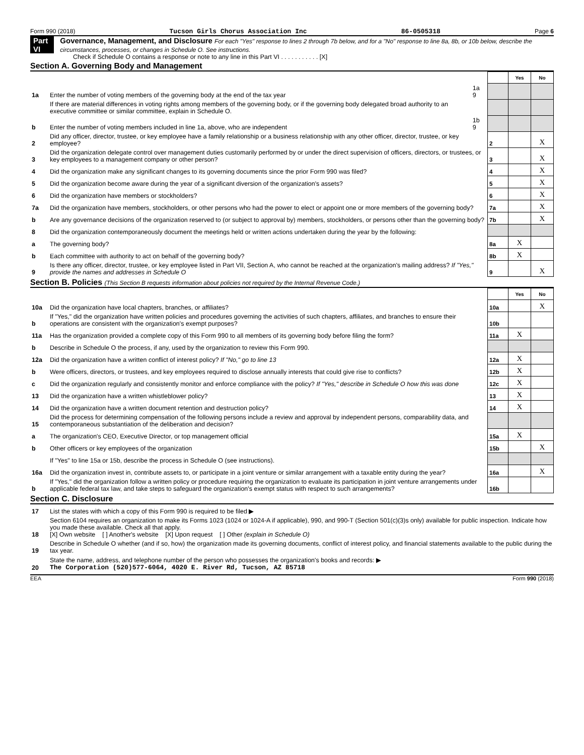Form 990 (2018) Tucson Girls Chorus Association Inc 86-0505318 Page 6
Part VI Governance, Management, and Disclosure For each "Yes" response to lines 2 through 7b below, and for a "No" response to line 8a, 8b, or 10b below, describe the circumstances, processes, or changes in Schedule O. See instructions.
Check if Schedule O contains a response or note to any line in this Part VI . . . . . . . . . . . [X]
Section A. Governing Body and Management
| | | | | Yes | No |
| 1a | Enter the number of voting members of the governing body at the end of the tax year | 1a 9 | | | |
| | If there are material differences in voting rights among members of the governing body, or if the governing body delegated broad authority to an executive committee or similar committee, explain in Schedule O. | | | | |
| b | Enter the number of voting members included in line 1a, above, who are independent | 1b 9 | | | |
| 2 | Did any officer, director, trustee, or key employee have a family relationship or a business relationship with any other officer, director, trustee, or key employee? | | 2 | | X |
| 3 | Did the organization delegate control over management duties customarily performed by or under the direct supervision of officers, directors, or trustees, or key employees to a management company or other person? | | 3 | | X |
| 4 | Did the organization make any significant changes to its governing documents since the prior Form 990 was filed? | | 4 | | X |
| 5 | Did the organization become aware during the year of a significant diversion of the organization's assets? | | 5 | | X |
| 6 | Did the organization have members or stockholders? | | 6 | | X |
| 7a | Did the organization have members, stockholders, or other persons who had the power to elect or appoint one or more members of the governing body? | | 7a | | X |
| b | Are any governance decisions of the organization reserved to (or subject to approval by) members, stockholders, or persons other than the governing body? | | 7b | | X |
| 8 | Did the organization contemporaneously document the meetings held or written actions undertaken during the year by the following: | | | | |
| a | The governing body? | | 8a | X | |
| b | Each committee with authority to act on behalf of the governing body? | | 8b | X | |
| 9 | Is there any officer, director, trustee, or key employee listed in Part VII, Section A, who cannot be reached at the organization's mailing address? If "Yes," provide the names and addresses in Schedule O | | 9 | | X |
Section B. Policies (This Section B requests information about policies not required by the Internal Revenue Code.)
| | | | Yes | No |
| 10a | Did the organization have local chapters, branches, or affiliates? | 10a | | X |
| b | If "Yes," did the organization have written policies and procedures governing the activities of such chapters, affiliates, and branches to ensure their operations are consistent with the organization's exempt purposes? | 10b | | |
| 11a | Has the organization provided a complete copy of this Form 990 to all members of its governing body before filing the form? | 11a | X | |
| b | Describe in Schedule O the process, if any, used by the organization to review this Form 990. | | | |
| 12a | Did the organization have a written conflict of interest policy? If "No," go to line 13 | 12a | X | |
| b | Were officers, directors, or trustees, and key employees required to disclose annually interests that could give rise to conflicts? | 12b | X | |
| c | Did the organization regularly and consistently monitor and enforce compliance with the policy? If "Yes," describe in Schedule O how this was done | 12c | X | |
| 13 | Did the organization have a written whistleblower policy? | 13 | X | |
| 14 | Did the organization have a written document retention and destruction policy? | 14 | X | |
| 15 | Did the process for determining compensation of the following persons include a review and approval by independent persons, comparability data, and contemporaneous substantiation of the deliberation and decision? | | | |
| a | The organization's CEO, Executive Director, or top management official | 15a | X | |
| b | Other officers or key employees of the organization | 15b | | X |
| | If "Yes" to line 15a or 15b, describe the process in Schedule O (see instructions). | | | |
| 16a | Did the organization invest in, contribute assets to, or participate in a joint venture or similar arrangement with a taxable entity during the year? | 16a | | X |
| b | If "Yes," did the organization follow a written policy or procedure requiring the organization to evaluate its participation in joint venture arrangements under applicable federal tax law, and take steps to safeguard the organization's exempt status with respect to such arrangements? | 16b | | |
Section C. Disclosure
| 17 | List the states with which a copy of this Form 990 is required to be filed ▶ |
| 18 | Section 6104 requires an organization to make its Forms 1023 (1024 or 1024-A if applicable), 990, and 990-T (Section 501(c)(3)s only) available for public inspection. Indicate how you made these available. Check all that apply. [X] Own website [ ] Another's website [X] Upon request [ ] Other (explain in Schedule O) |
| 19 | Describe in Schedule O whether (and if so, how) the organization made its governing documents, conflict of interest policy, and financial statements available to the public during the tax year. |
| 20 | State the name, address, and telephone number of the person who possesses the organization's books and records: ▶ The Corporation (520)577-6064, 4020 E. River Rd, Tucson, AZ 85718 |
EEA Form 990 (2018)